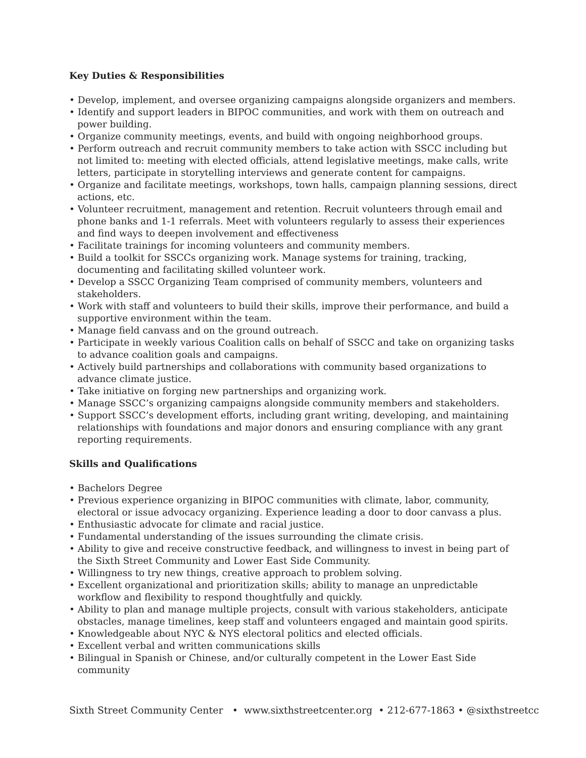Key Duties & Responsibilities
• Develop, implement, and oversee organizing campaigns alongside organizers and members.
• Identify and support leaders in BIPOC communities, and work with them on outreach and power building.
• Organize community meetings, events, and build with ongoing neighborhood groups.
• Perform outreach and recruit community members to take action with SSCC including but not limited to: meeting with elected officials, attend legislative meetings, make calls, write letters, participate in storytelling interviews and generate content for campaigns.
• Organize and facilitate meetings, workshops, town halls, campaign planning sessions, direct actions, etc.
• Volunteer recruitment, management and retention. Recruit volunteers through email and phone banks and 1-1 referrals. Meet with volunteers regularly to assess their experiences and find ways to deepen involvement and effectiveness
• Facilitate trainings for incoming volunteers and community members.
• Build a toolkit for SSCCs organizing work. Manage systems for training, tracking, documenting and facilitating skilled volunteer work.
• Develop a SSCC Organizing Team comprised of community members, volunteers and stakeholders.
• Work with staff and volunteers to build their skills, improve their performance, and build a supportive environment within the team.
• Manage field canvass and on the ground outreach.
• Participate in weekly various Coalition calls on behalf of SSCC and take on organizing tasks to advance coalition goals and campaigns.
• Actively build partnerships and collaborations with community based organizations to advance climate justice.
• Take initiative on forging new partnerships and organizing work.
• Manage SSCC’s organizing campaigns alongside community members and stakeholders.
• Support SSCC’s development efforts, including grant writing, developing, and maintaining relationships with foundations and major donors and ensuring compliance with any grant reporting requirements.
Skills and Qualifications
• Bachelors Degree
• Previous experience organizing in BIPOC communities with climate, labor, community, electoral or issue advocacy organizing. Experience leading a door to door canvass a plus.
• Enthusiastic advocate for climate and racial justice.
• Fundamental understanding of the issues surrounding the climate crisis.
• Ability to give and receive constructive feedback, and willingness to invest in being part of the Sixth Street Community and Lower East Side Community.
• Willingness to try new things, creative approach to problem solving.
• Excellent organizational and prioritization skills; ability to manage an unpredictable workflow and flexibility to respond thoughtfully and quickly.
• Ability to plan and manage multiple projects, consult with various stakeholders, anticipate obstacles, manage timelines, keep staff and volunteers engaged and maintain good spirits.
• Knowledgeable about NYC & NYS electoral politics and elected officials.
• Excellent verbal and written communications skills
• Bilingual in Spanish or Chinese, and/or culturally competent in the Lower East Side community
Sixth Street Community Center • www.sixthstreetcenter.org • 212-677-1863 • @sixthstreetcc